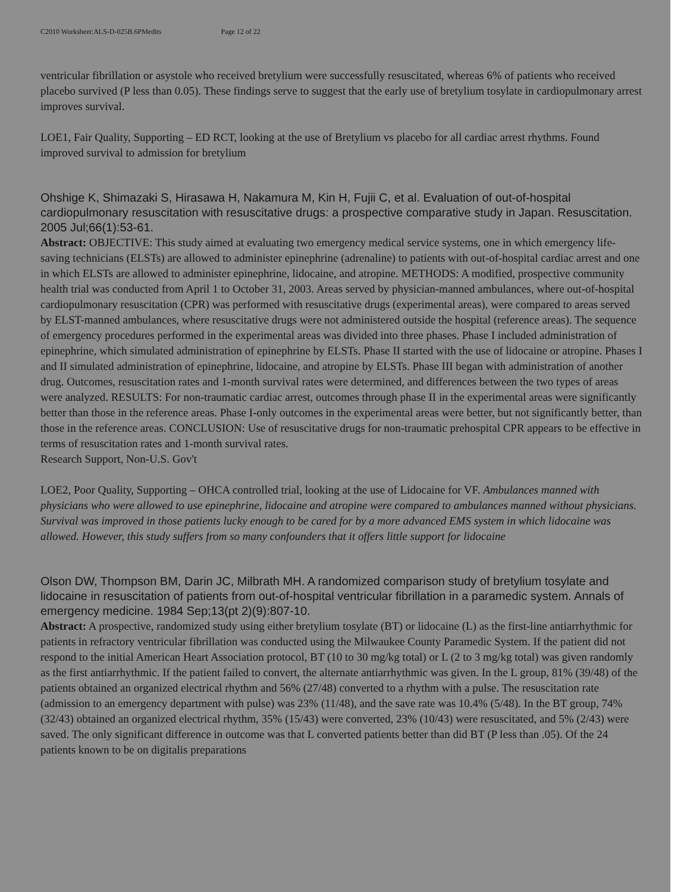C2010 Worksheet:ALS-D-025B.6PMedits Page 12 of 22
ventricular fibrillation or asystole who received bretylium were successfully resuscitated, whereas 6% of patients who received placebo survived (P less than 0.05). These findings serve to suggest that the early use of bretylium tosylate in cardiopulmonary arrest improves survival.
LOE1, Fair Quality, Supporting – ED RCT, looking at the use of Bretylium vs placebo for all cardiac arrest rhythms. Found improved survival to admission for bretylium
Ohshige K, Shimazaki S, Hirasawa H, Nakamura M, Kin H, Fujii C, et al. Evaluation of out-of-hospital cardiopulmonary resuscitation with resuscitative drugs: a prospective comparative study in Japan. Resuscitation. 2005 Jul;66(1):53-61.
Abstract: OBJECTIVE: This study aimed at evaluating two emergency medical service systems, one in which emergency life-saving technicians (ELSTs) are allowed to administer epinephrine (adrenaline) to patients with out-of-hospital cardiac arrest and one in which ELSTs are allowed to administer epinephrine, lidocaine, and atropine. METHODS: A modified, prospective community health trial was conducted from April 1 to October 31, 2003. Areas served by physician-manned ambulances, where out-of-hospital cardiopulmonary resuscitation (CPR) was performed with resuscitative drugs (experimental areas), were compared to areas served by ELST-manned ambulances, where resuscitative drugs were not administered outside the hospital (reference areas). The sequence of emergency procedures performed in the experimental areas was divided into three phases. Phase I included administration of epinephrine, which simulated administration of epinephrine by ELSTs. Phase II started with the use of lidocaine or atropine. Phases I and II simulated administration of epinephrine, lidocaine, and atropine by ELSTs. Phase III began with administration of another drug. Outcomes, resuscitation rates and 1-month survival rates were determined, and differences between the two types of areas were analyzed. RESULTS: For non-traumatic cardiac arrest, outcomes through phase II in the experimental areas were significantly better than those in the reference areas. Phase I-only outcomes in the experimental areas were better, but not significantly better, than those in the reference areas. CONCLUSION: Use of resuscitative drugs for non-traumatic prehospital CPR appears to be effective in terms of resuscitation rates and 1-month survival rates.
Research Support, Non-U.S. Gov't
LOE2, Poor Quality, Supporting – OHCA controlled trial, looking at the use of Lidocaine for VF. Ambulances manned with physicians who were allowed to use epinephrine, lidocaine and atropine were compared to ambulances manned without physicians. Survival was improved in those patients lucky enough to be cared for by a more advanced EMS system in which lidocaine was allowed. However, this study suffers from so many confounders that it offers little support for lidocaine
Olson DW, Thompson BM, Darin JC, Milbrath MH. A randomized comparison study of bretylium tosylate and lidocaine in resuscitation of patients from out-of-hospital ventricular fibrillation in a paramedic system. Annals of emergency medicine. 1984 Sep;13(pt 2)(9):807-10.
Abstract: A prospective, randomized study using either bretylium tosylate (BT) or lidocaine (L) as the first-line antiarrhythmic for patients in refractory ventricular fibrillation was conducted using the Milwaukee County Paramedic System. If the patient did not respond to the initial American Heart Association protocol, BT (10 to 30 mg/kg total) or L (2 to 3 mg/kg total) was given randomly as the first antiarrhythmic. If the patient failed to convert, the alternate antiarrhythmic was given. In the L group, 81% (39/48) of the patients obtained an organized electrical rhythm and 56% (27/48) converted to a rhythm with a pulse. The resuscitation rate (admission to an emergency department with pulse) was 23% (11/48), and the save rate was 10.4% (5/48). In the BT group, 74% (32/43) obtained an organized electrical rhythm, 35% (15/43) were converted, 23% (10/43) were resuscitated, and 5% (2/43) were saved. The only significant difference in outcome was that L converted patients better than did BT (P less than .05). Of the 24 patients known to be on digitalis preparations